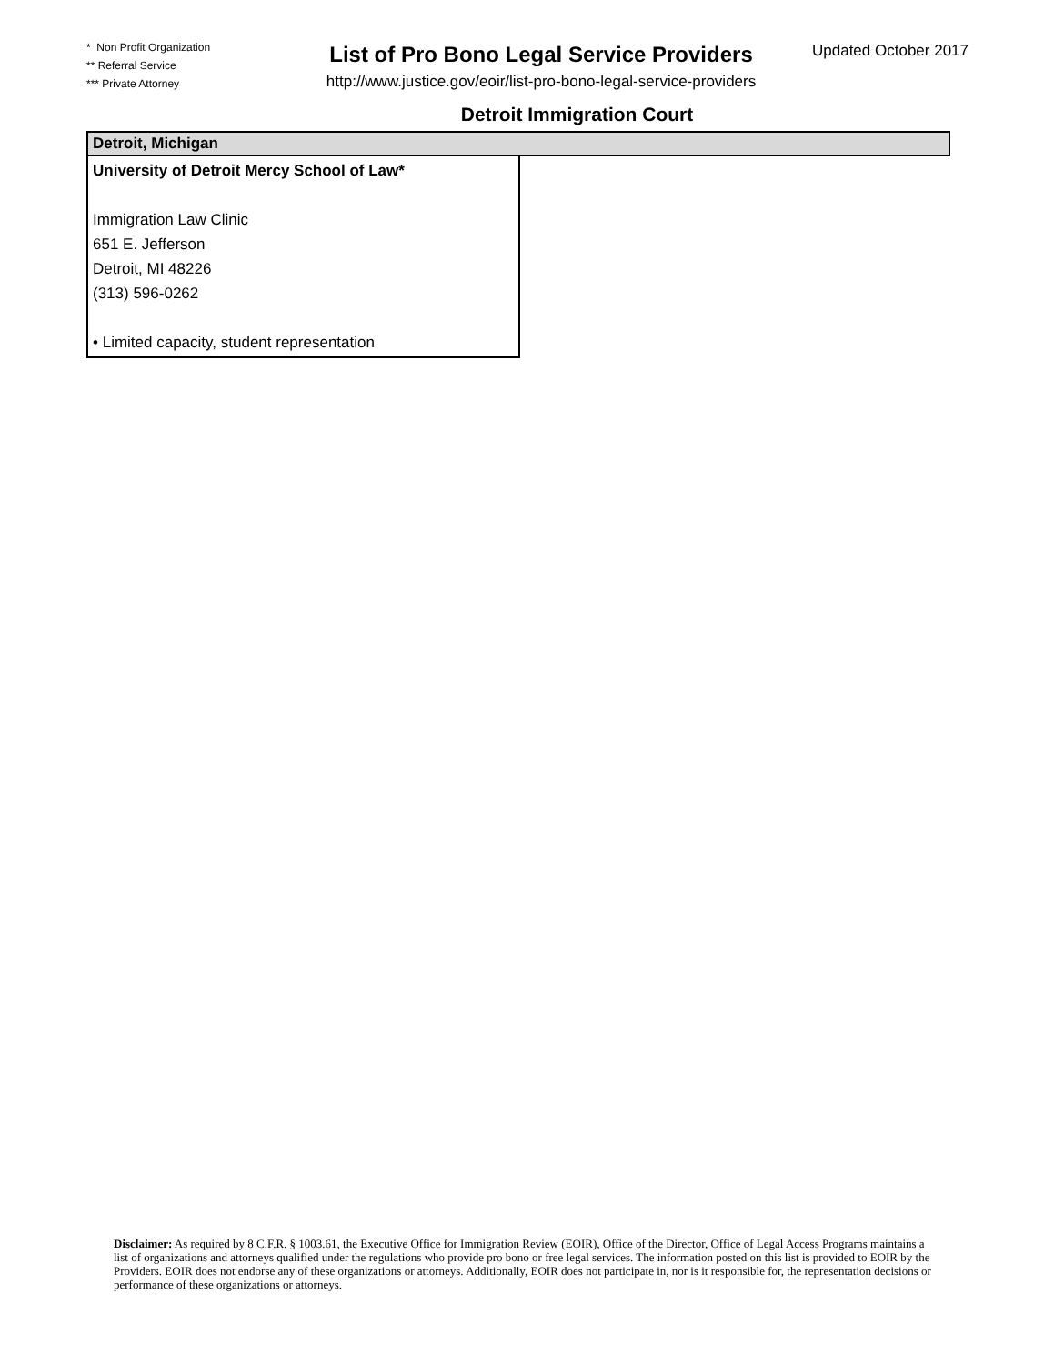* Non Profit Organization
** Referral Service
*** Private Attorney
List of Pro Bono Legal Service Providers
http://www.justice.gov/eoir/list-pro-bono-legal-service-providers
Updated October 2017
Detroit Immigration Court
| Detroit, Michigan | |
| --- | --- |
| University of Detroit Mercy School of Law* Immigration Law Clinic 651 E. Jefferson Detroit, MI 48226 (313) 596-0262 • Limited capacity, student representation | |
Disclaimer: As required by 8 C.F.R. § 1003.61, the Executive Office for Immigration Review (EOIR), Office of the Director, Office of Legal Access Programs maintains a list of organizations and attorneys qualified under the regulations who provide pro bono or free legal services. The information posted on this list is provided to EOIR by the Providers. EOIR does not endorse any of these organizations or attorneys. Additionally, EOIR does not participate in, nor is it responsible for, the representation decisions or performance of these organizations or attorneys.